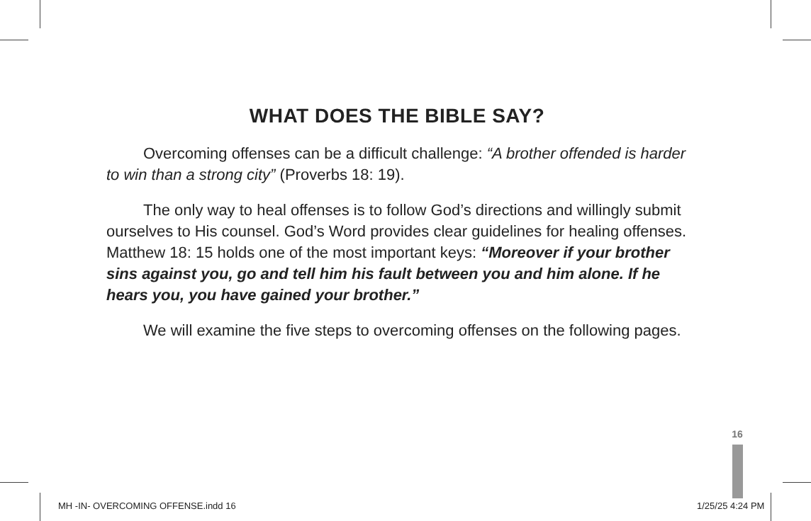WHAT DOES THE BIBLE SAY?
Overcoming offenses can be a difficult challenge: “A brother offended is harder to win than a strong city” (Proverbs 18: 19).
The only way to heal offenses is to follow God’s directions and willingly submit ourselves to His counsel. God’s Word provides clear guidelines for healing offenses. Matthew 18: 15 holds one of the most important keys: “Moreover if your brother sins against you, go and tell him his fault between you and him alone. If he hears you, you have gained your brother.”
We will examine the five steps to overcoming offenses on the following pages.
16
MH -IN- OVERCOMING OFFENSE.indd 16
1/25/25 4:24 PM